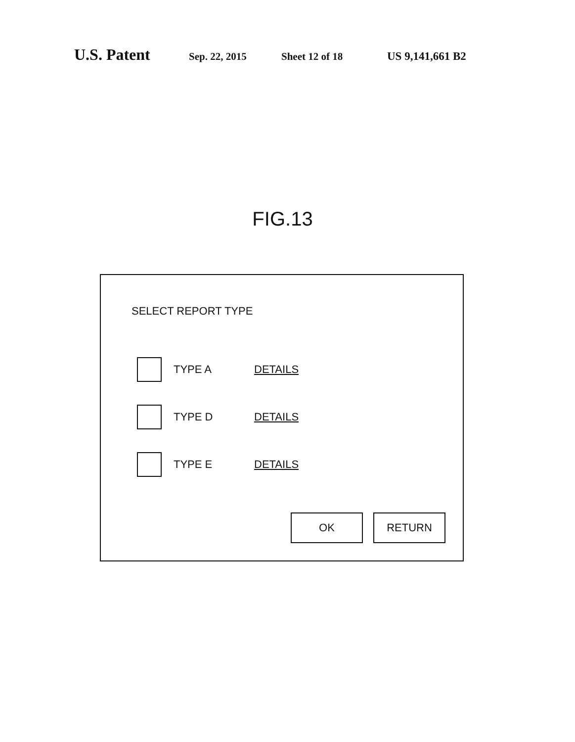U.S. Patent Sep. 22, 2015 Sheet 12 of 18 US 9,141,661 B2
FIG.13
SELECT REPORT TYPE
TYPE A DETAILS
TYPE D DETAILS
TYPE E DETAILS
OK RETURN